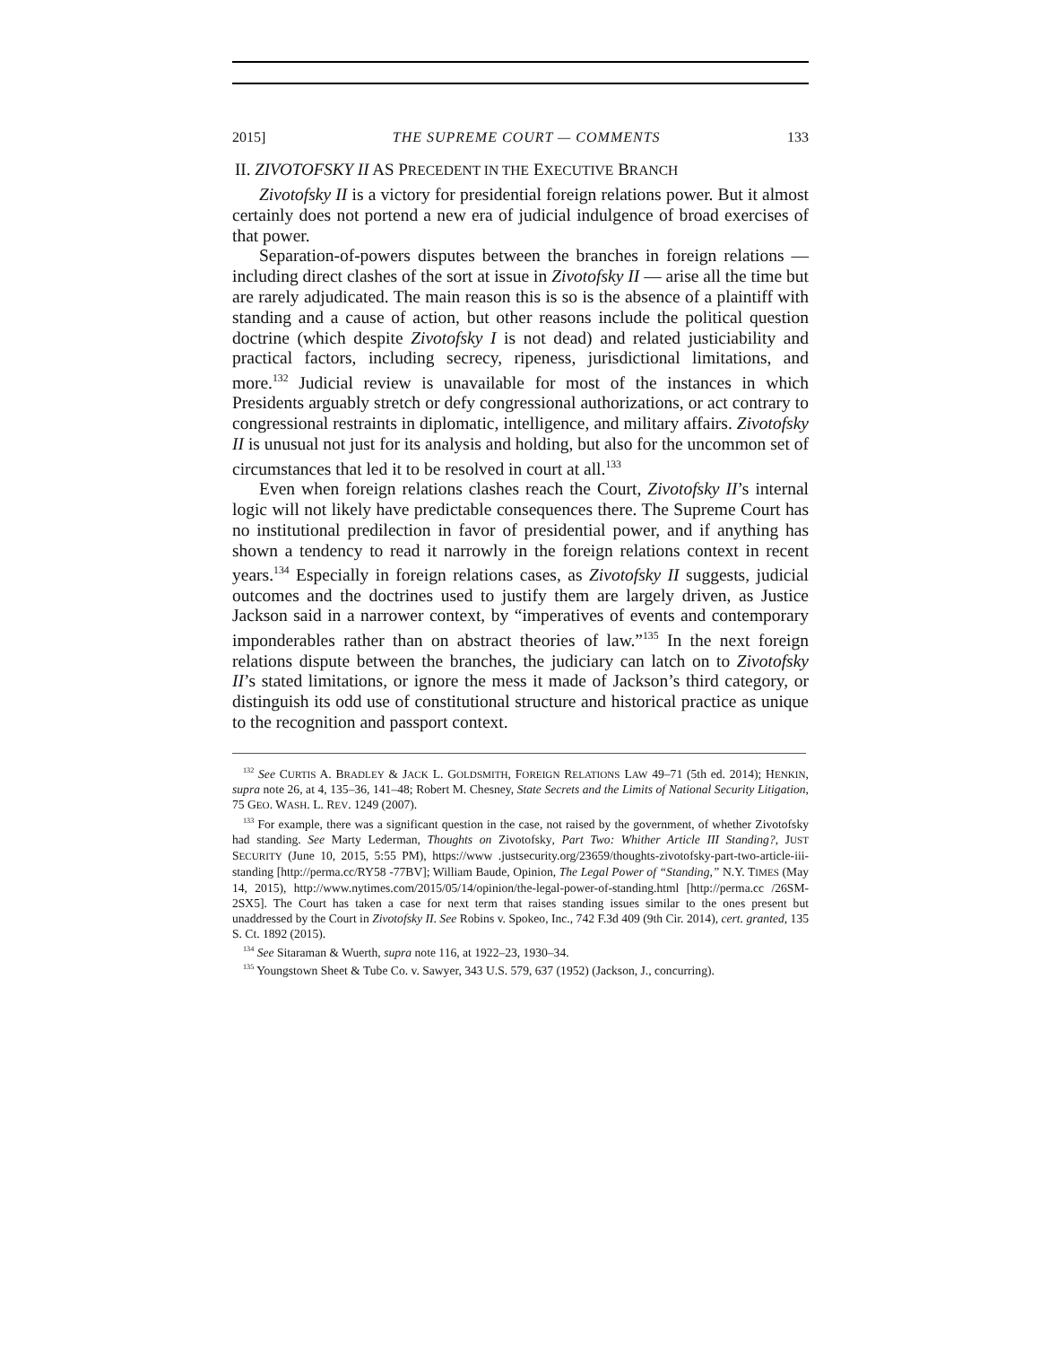2015] THE SUPREME COURT — COMMENTS 133
II. ZIVOTOFSKY II AS PRECEDENT IN THE EXECUTIVE BRANCH
Zivotofsky II is a victory for presidential foreign relations power. But it almost certainly does not portend a new era of judicial indulgence of broad exercises of that power.
Separation-of-powers disputes between the branches in foreign relations — including direct clashes of the sort at issue in Zivotofsky II — arise all the time but are rarely adjudicated. The main reason this is so is the absence of a plaintiff with standing and a cause of action, but other reasons include the political question doctrine (which despite Zivotofsky I is not dead) and related justiciability and practical factors, including secrecy, ripeness, jurisdictional limitations, and more.<sup>132</sup> Judicial review is unavailable for most of the instances in which Presidents arguably stretch or defy congressional authorizations, or act contrary to congressional restraints in diplomatic, intelligence, and military affairs. Zivotofsky II is unusual not just for its analysis and holding, but also for the uncommon set of circumstances that led it to be resolved in court at all.<sup>133</sup>
Even when foreign relations clashes reach the Court, Zivotofsky II’s internal logic will not likely have predictable consequences there. The Supreme Court has no institutional predilection in favor of presidential power, and if anything has shown a tendency to read it narrowly in the foreign relations context in recent years.<sup>134</sup> Especially in foreign relations cases, as Zivotofsky II suggests, judicial outcomes and the doctrines used to justify them are largely driven, as Justice Jackson said in a narrower context, by “imperatives of events and contemporary imponderables rather than on abstract theories of law.”<sup>135</sup> In the next foreign relations dispute between the branches, the judiciary can latch on to Zivotofsky II’s stated limitations, or ignore the mess it made of Jackson’s third category, or distinguish its odd use of constitutional structure and historical practice as unique to the recognition and passport context.
<sup>132</sup> See CURTIS A. BRADLEY & JACK L. GOLDSMITH, FOREIGN RELATIONS LAW 49–71 (5th ed. 2014); HENKIN, supra note 26, at 4, 135–36, 141–48; Robert M. Chesney, State Secrets and the Limits of National Security Litigation, 75 GEO. WASH. L. REV. 1249 (2007).
<sup>133</sup> For example, there was a significant question in the case, not raised by the government, of whether Zivotofsky had standing. See Marty Lederman, Thoughts on Zivotofsky, Part Two: Whither Article III Standing?, JUST SECURITY (June 10, 2015, 5:55 PM), https://www .justsecurity.org/23659/thoughts-zivotofsky-part-two-article-iii-standing [http://perma.cc/RY58 -77BV]; William Baude, Opinion, The Legal Power of “Standing,” N.Y. TIMES (May 14, 2015), http://www.nytimes.com/2015/05/14/opinion/the-legal-power-of-standing.html [http://perma.cc /26SM-2SX5]. The Court has taken a case for next term that raises standing issues similar to the ones present but unaddressed by the Court in Zivotofsky II. See Robins v. Spokeo, Inc., 742 F.3d 409 (9th Cir. 2014), cert. granted, 135 S. Ct. 1892 (2015).
<sup>134</sup> See Sitaraman & Wuerth, supra note 116, at 1922–23, 1930–34.
<sup>135</sup> Youngstown Sheet & Tube Co. v. Sawyer, 343 U.S. 579, 637 (1952) (Jackson, J., concurring).